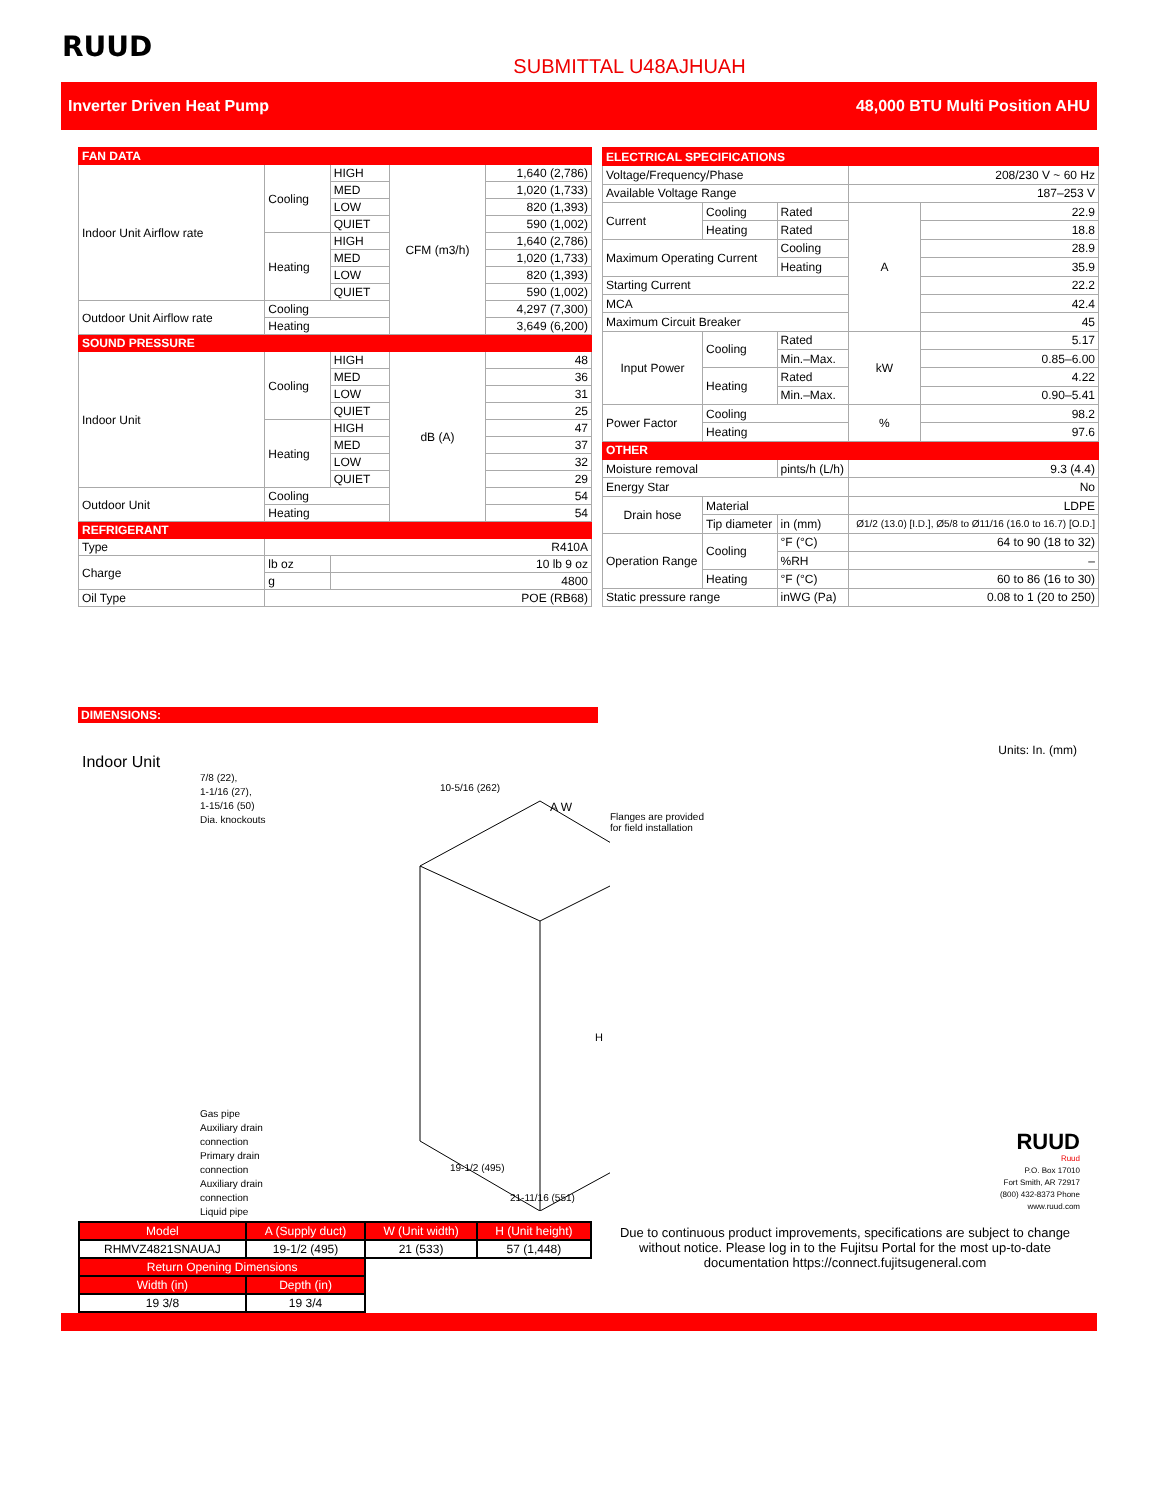RUUD
SUBMITTAL U48AJHUAH
Inverter Driven Heat Pump 48,000 BTU Multi Position AHU
| FAN DATA | | | | |
| Indoor Unit Airflow rate | Cooling | HIGH | CFM (m3/h) | 1,640 (2,786) |
| | | MED | | 1,020 (1,733) |
| | | LOW | | 820 (1,393) |
| | | QUIET | | 590 (1,002) |
| | Heating | HIGH | | 1,640 (2,786) |
| | | MED | | 1,020 (1,733) |
| | | LOW | | 820 (1,393) |
| | | QUIET | | 590 (1,002) |
| Outdoor Unit Airflow rate | Cooling | | | 4,297 (7,300) |
| | Heating | | | 3,649 (6,200) |
| SOUND PRESSURE | | | | |
| Indoor Unit | Cooling | HIGH | dB (A) | 48 |
| | | MED | | 36 |
| | | LOW | | 31 |
| | | QUIET | | 25 |
| | Heating | HIGH | | 47 |
| | | MED | | 37 |
| | | LOW | | 32 |
| | | QUIET | | 29 |
| Outdoor Unit | Cooling | | | 54 |
| | Heating | | | 54 |
| REFRIGERANT | | | | |
| Type | R410A | | | |
| Charge | lb oz | 10 lb 9 oz | | |
| | g | 4800 | | |
| Oil Type | POE (RB68) | | | |
| ELECTRICAL SPECIFICATIONS | | | | |
| Voltage/Frequency/Phase | | | 208/230 V ~ 60 Hz | |
| Available Voltage Range | | | 187–253 V | |
| Current | Cooling | Rated | A | 22.9 |
| | Heating | Rated | | 18.8 |
| Maximum Operating Current | | Cooling | | 28.9 |
| | | Heating | | 35.9 |
| Starting Current | | | | 22.2 |
| MCA | | | | 42.4 |
| Maximum Circuit Breaker | | | | 45 |
| Input Power | Cooling | Rated | kW | 5.17 |
| | | Min.–Max. | | 0.85–6.00 |
| | Heating | Rated | | 4.22 |
| | | Min.–Max. | | 0.90–5.41 |
| Power Factor | Cooling | | % | 98.2 |
| | Heating | | | 97.6 |
| OTHER | | | | |
| Moisture removal | | pints/h (L/h) | 9.3 (4.4) | |
| Energy Star | | | No | |
| Drain hose | Material | | LDPE | |
| | Tip diameter | in (mm) | Ø1/2 (13.0) [I.D.], Ø5/8 to Ø11/16 (16.0 to 16.7) [O.D.] | |
| Operation Range | Cooling | °F (°C) | 64 to 90 (18 to 32) | |
| | | %RH | – | |
| | Heating | °F (°C) | 60 to 86 (16 to 30) | |
| Static pressure range | | inWG (Pa) | 0.08 to 1 (20 to 250) | |
DIMENSIONS:
Indoor Unit Units: In. (mm)
7/8 (22),
1-1/16 (27),
1-15/16 (50)
Dia. knockouts
Gas pipe
Auxiliary drain connection
Primary drain connection
Auxiliary drain connection
Liquid pipe
10-5/16 (262)
A W
H
19-1/2 (495)
21-11/16 (551)
Flanges are provided
for field installation
| Model | A (Supply duct) | W (Unit width) | H (Unit height) |
| RHMVZ4821SNAUAJ | 19-1/2 (495) | 21 (533) | 57 (1,448) |
| Return Opening Dimensions | | | |
| Width (in) | Depth (in) | | |
| 19 3/8 | 19 3/4 | | |
RUUD
Ruud
P.O. Box 17010
Fort Smith, AR 72917
(800) 432-8373 Phone
www.ruud.com
Due to continuous product improvements, specifications are subject to change without notice. Please log in to the Fujitsu Portal for the most up-to-date documentation https://connect.fujitsugeneral.com